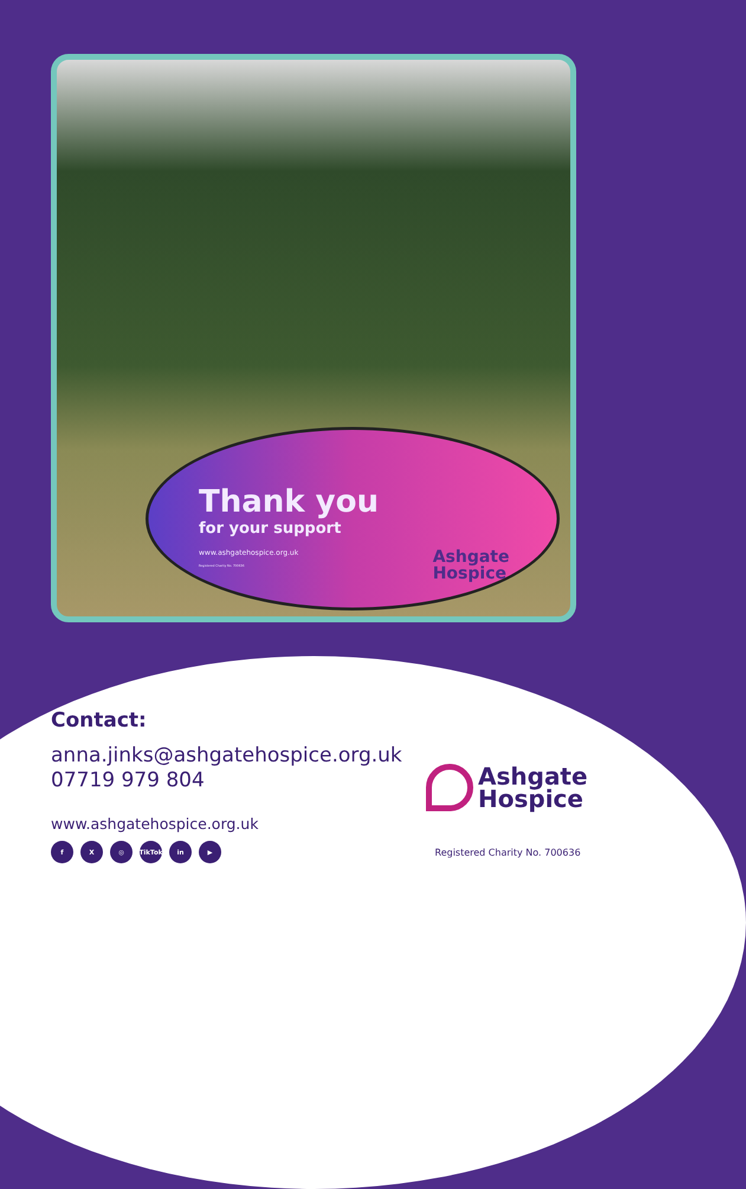Thank you
for your support
www.ashgatehospice.org.uk
Registered Charity No. 700636
Ashgate
Hospice
Contact:
anna.jinks@ashgatehospice.org.uk
07719 979 804
www.ashgatehospice.org.uk
f X ◎ TikTok in ▶
Ashgate
Hospice
Registered Charity No. 700636